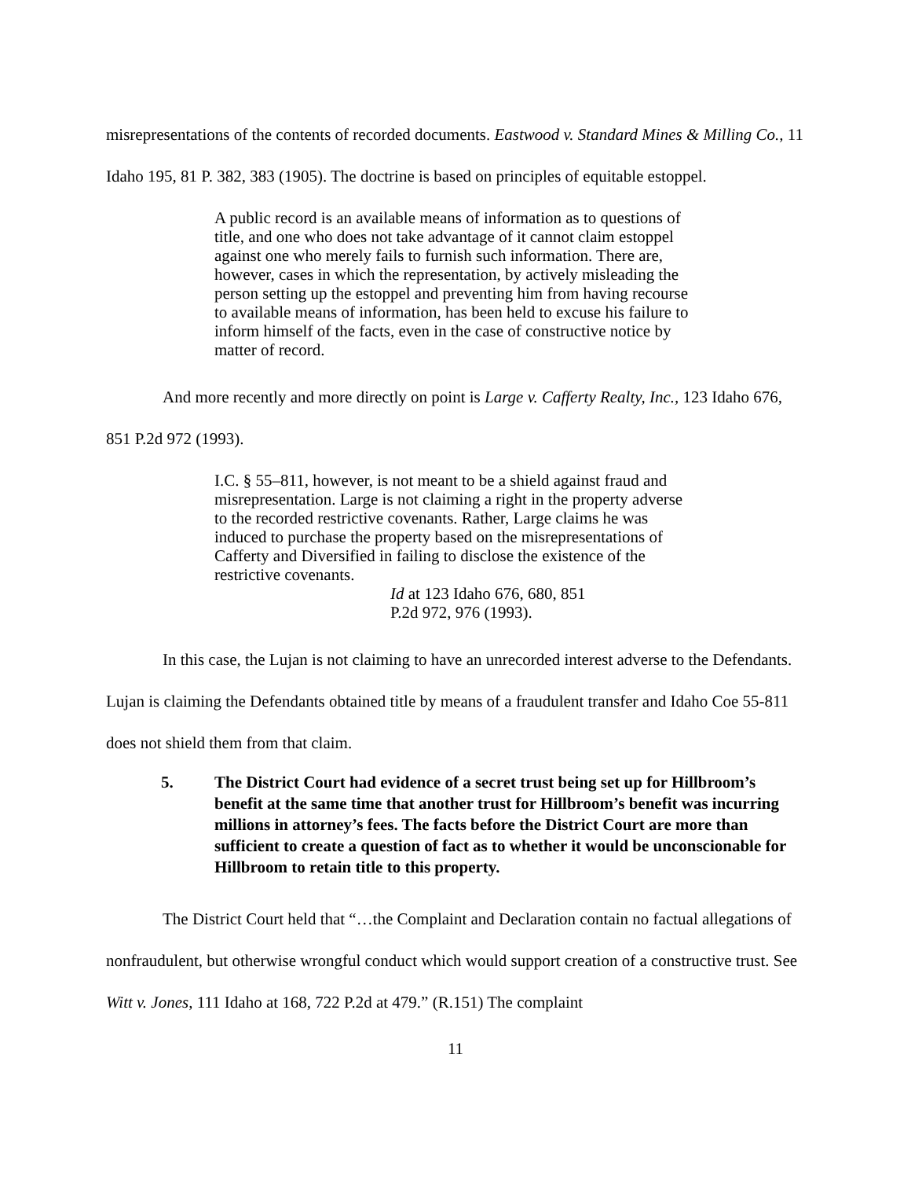misrepresentations of the contents of recorded documents. Eastwood v. Standard Mines & Milling Co., 11 Idaho 195, 81 P. 382, 383 (1905). The doctrine is based on principles of equitable estoppel.
A public record is an available means of information as to questions of title, and one who does not take advantage of it cannot claim estoppel against one who merely fails to furnish such information. There are, however, cases in which the representation, by actively misleading the person setting up the estoppel and preventing him from having recourse to available means of information, has been held to excuse his failure to inform himself of the facts, even in the case of constructive notice by matter of record.
And more recently and more directly on point is Large v. Cafferty Realty, Inc., 123 Idaho 676, 851 P.2d 972 (1993).
I.C. § 55–811, however, is not meant to be a shield against fraud and misrepresentation. Large is not claiming a right in the property adverse to the recorded restrictive covenants. Rather, Large claims he was induced to purchase the property based on the misrepresentations of Cafferty and Diversified in failing to disclose the existence of the restrictive covenants.
Id at 123 Idaho 676, 680, 851
P.2d 972, 976 (1993).
In this case, the Lujan is not claiming to have an unrecorded interest adverse to the Defendants. Lujan is claiming the Defendants obtained title by means of a fraudulent transfer and Idaho Coe 55-811 does not shield them from that claim.
5. The District Court had evidence of a secret trust being set up for Hillbroom’s benefit at the same time that another trust for Hillbroom’s benefit was incurring millions in attorney’s fees. The facts before the District Court are more than sufficient to create a question of fact as to whether it would be unconscionable for Hillbroom to retain title to this property.
The District Court held that “…the Complaint and Declaration contain no factual allegations of nonfraudulent, but otherwise wrongful conduct which would support creation of a constructive trust. See Witt v. Jones, 111 Idaho at 168, 722 P.2d at 479.” (R.151) The complaint
11